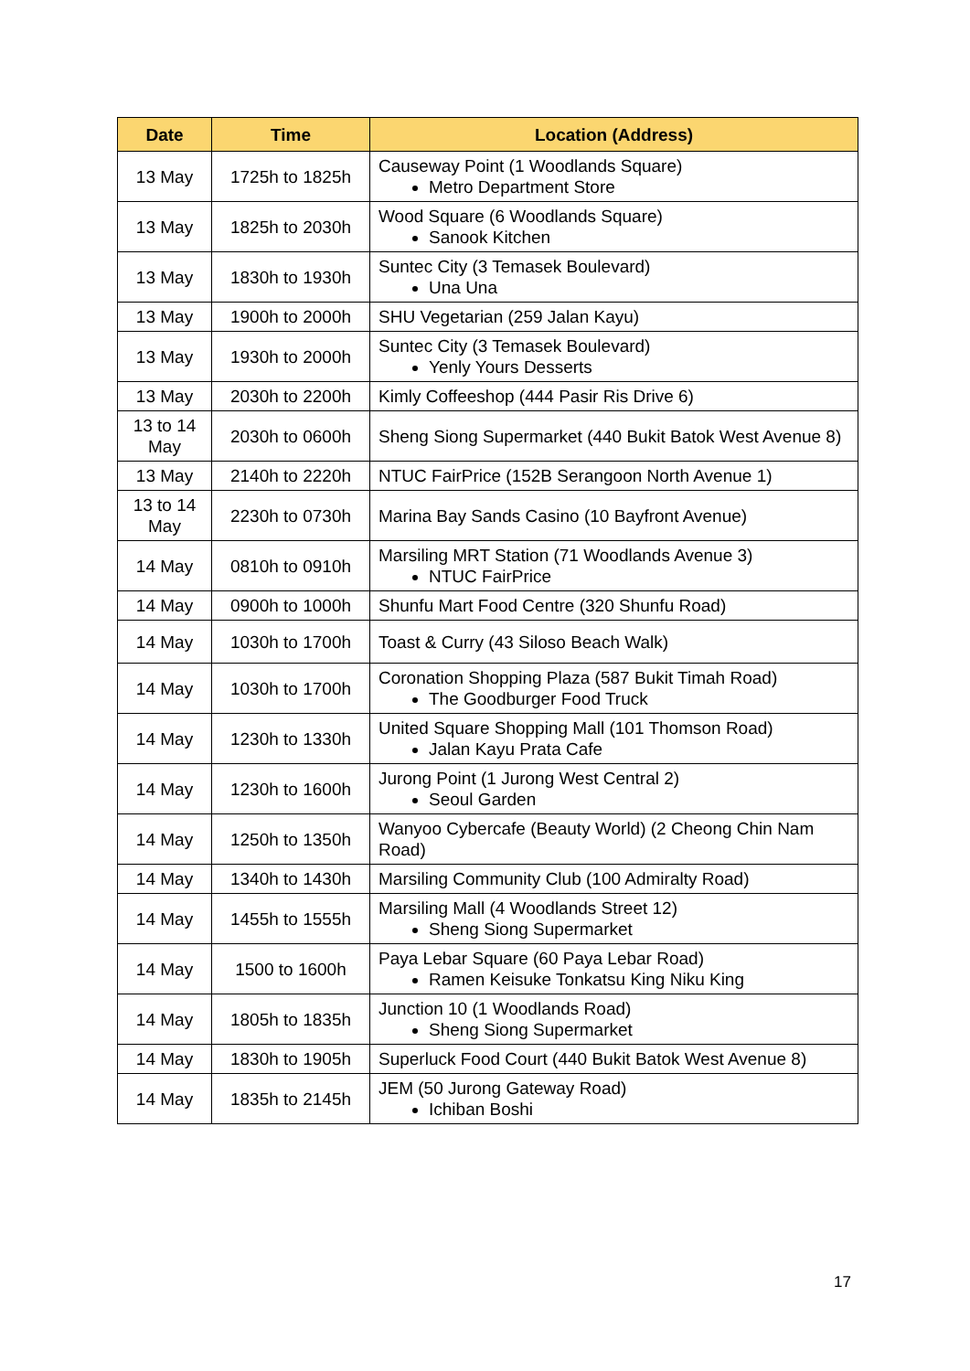| Date | Time | Location (Address) |
| --- | --- | --- |
| 13 May | 1725h to 1825h | Causeway Point (1 Woodlands Square) Metro Department Store |
| 13 May | 1825h to 2030h | Wood Square (6 Woodlands Square) Sanook Kitchen |
| 13 May | 1830h to 1930h | Suntec City (3 Temasek Boulevard) Una Una |
| 13 May | 1900h to 2000h | SHU Vegetarian (259 Jalan Kayu) |
| 13 May | 1930h to 2000h | Suntec City (3 Temasek Boulevard) Yenly Yours Desserts |
| 13 May | 2030h to 2200h | Kimly Coffeeshop (444 Pasir Ris Drive 6) |
| 13 to 14 May | 2030h to 0600h | Sheng Siong Supermarket (440 Bukit Batok West Avenue 8) |
| 13 May | 2140h to 2220h | NTUC FairPrice (152B Serangoon North Avenue 1) |
| 13 to 14 May | 2230h to 0730h | Marina Bay Sands Casino (10 Bayfront Avenue) |
| 14 May | 0810h to 0910h | Marsiling MRT Station (71 Woodlands Avenue 3) NTUC FairPrice |
| 14 May | 0900h to 1000h | Shunfu Mart Food Centre (320 Shunfu Road) |
| 14 May | 1030h to 1700h | Toast & Curry (43 Siloso Beach Walk) |
| 14 May | 1030h to 1700h | Coronation Shopping Plaza (587 Bukit Timah Road) The Goodburger Food Truck |
| 14 May | 1230h to 1330h | United Square Shopping Mall (101 Thomson Road) Jalan Kayu Prata Cafe |
| 14 May | 1230h to 1600h | Jurong Point (1 Jurong West Central 2) Seoul Garden |
| 14 May | 1250h to 1350h | Wanyoo Cybercafe (Beauty World) (2 Cheong Chin Nam Road) |
| 14 May | 1340h to 1430h | Marsiling Community Club (100 Admiralty Road) |
| 14 May | 1455h to 1555h | Marsiling Mall (4 Woodlands Street 12) Sheng Siong Supermarket |
| 14 May | 1500 to 1600h | Paya Lebar Square (60 Paya Lebar Road) Ramen Keisuke Tonkatsu King Niku King |
| 14 May | 1805h to 1835h | Junction 10 (1 Woodlands Road) Sheng Siong Supermarket |
| 14 May | 1830h to 1905h | Superluck Food Court (440 Bukit Batok West Avenue 8) |
| 14 May | 1835h to 2145h | JEM (50 Jurong Gateway Road) Ichiban Boshi |
17